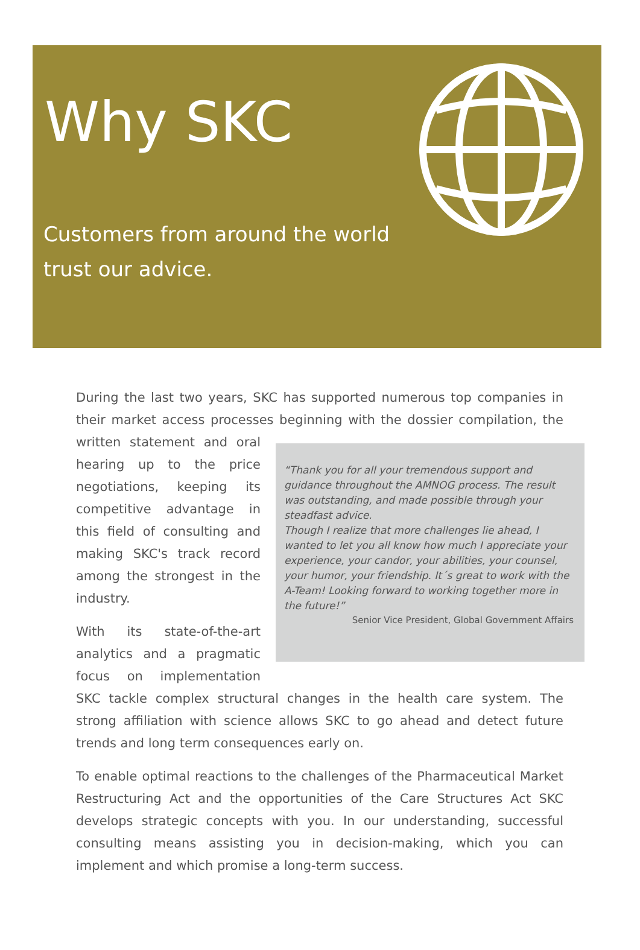Why SKC
Customers from around the world trust our advice.
During the last two years, SKC has supported numerous top companies in their market access processes beginning with the dossier compilation, the written “Thank you for all your tremendous support and guidance throughout the AMNOG process. The result was outstanding, and made possible through your steadfast advice.
Though I realize that more challenges lie ahead, I wanted to let you all know how much I appreciate your experience, your candor, your abilities, your counsel, your humor, your friendship. It´s great to work with the A-Team! Looking forward to working together more in the future!”
Senior Vice President, Global Government Affairs statement and oral hearing up to the price negotiations, keeping its competitive advantage in this field of consulting and making SKC's track record among the strongest in the industry.
With its state-of-the-art analytics and a pragmatic focus on implementation SKC tackle complex structural changes in the health care system. The strong affiliation with science allows SKC to go ahead and detect future trends and long term consequences early on.
To enable optimal reactions to the challenges of the Pharmaceutical Market Restructuring Act and the opportunities of the Care Structures Act SKC develops strategic concepts with you. In our understanding, successful consulting means assisting you in decision-making, which you can implement and which promise a long-term success.